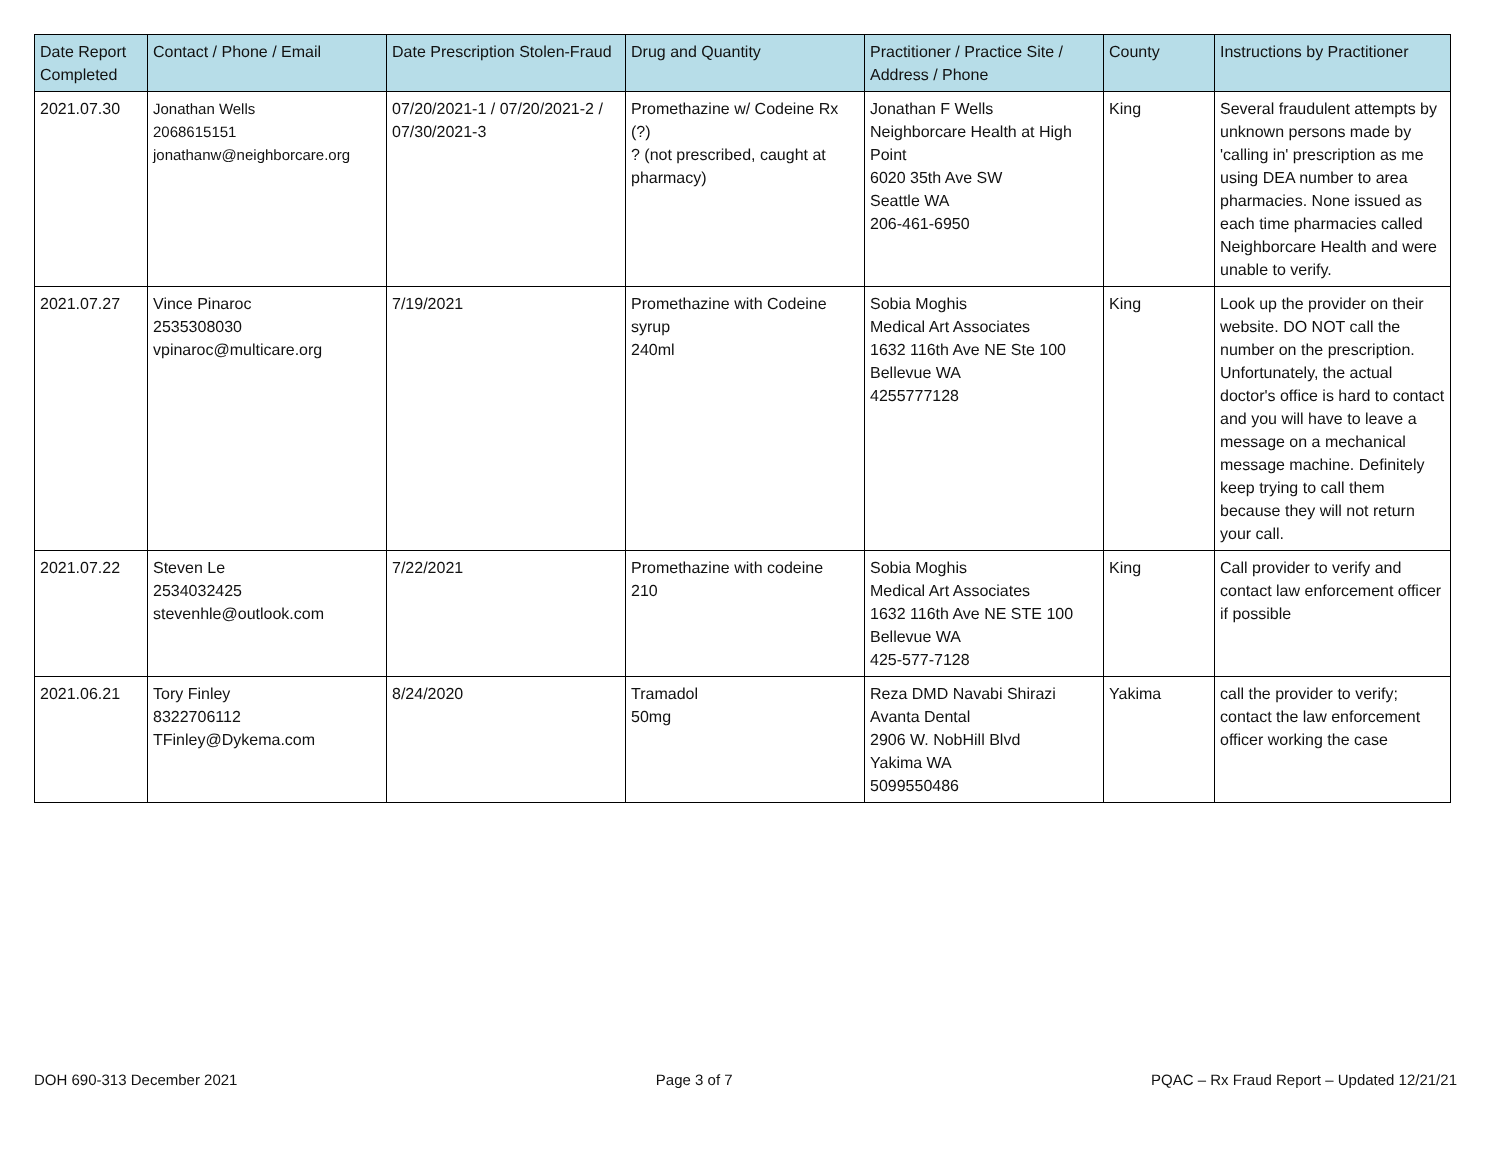| Date Report Completed | Contact / Phone / Email | Date Prescription Stolen-Fraud | Drug and Quantity | Practitioner / Practice Site / Address / Phone | County | Instructions by Practitioner |
| --- | --- | --- | --- | --- | --- | --- |
| 2021.07.30 | Jonathan Wells 2068615151 jonathanw@neighborcare.org | 07/20/2021-1 / 07/20/2021-2 / 07/30/2021-3 | Promethazine w/ Codeine Rx (?) ? (not prescribed, caught at pharmacy) | Jonathan F Wells Neighborcare Health at High Point 6020 35th Ave SW Seattle WA 206-461-6950 | King | Several fraudulent attempts by unknown persons made by 'calling in' prescription as me using DEA number to area pharmacies. None issued as each time pharmacies called Neighborcare Health and were unable to verify. |
| 2021.07.27 | Vince Pinaroc 2535308030 vpinaroc@multicare.org | 7/19/2021 | Promethazine with Codeine syrup 240ml | Sobia Moghis Medical Art Associates 1632 116th Ave NE Ste 100 Bellevue WA 4255777128 | King | Look up the provider on their website. DO NOT call the number on the prescription. Unfortunately, the actual doctor's office is hard to contact and you will have to leave a message on a mechanical message machine. Definitely keep trying to call them because they will not return your call. |
| 2021.07.22 | Steven Le 2534032425 stevenhle@outlook.com | 7/22/2021 | Promethazine with codeine 210 | Sobia Moghis Medical Art Associates 1632 116th Ave NE STE 100 Bellevue WA 425-577-7128 | King | Call provider to verify and contact law enforcement officer if possible |
| 2021.06.21 | Tory Finley 8322706112 TFinley@Dykema.com | 8/24/2020 | Tramadol 50mg | Reza DMD Navabi Shirazi Avanta Dental 2906 W. NobHill Blvd Yakima WA 5099550486 | Yakima | call the provider to verify; contact the law enforcement officer working the case |
DOH 690-313 December 2021 Page 3 of 7 PQAC – Rx Fraud Report – Updated 12/21/21